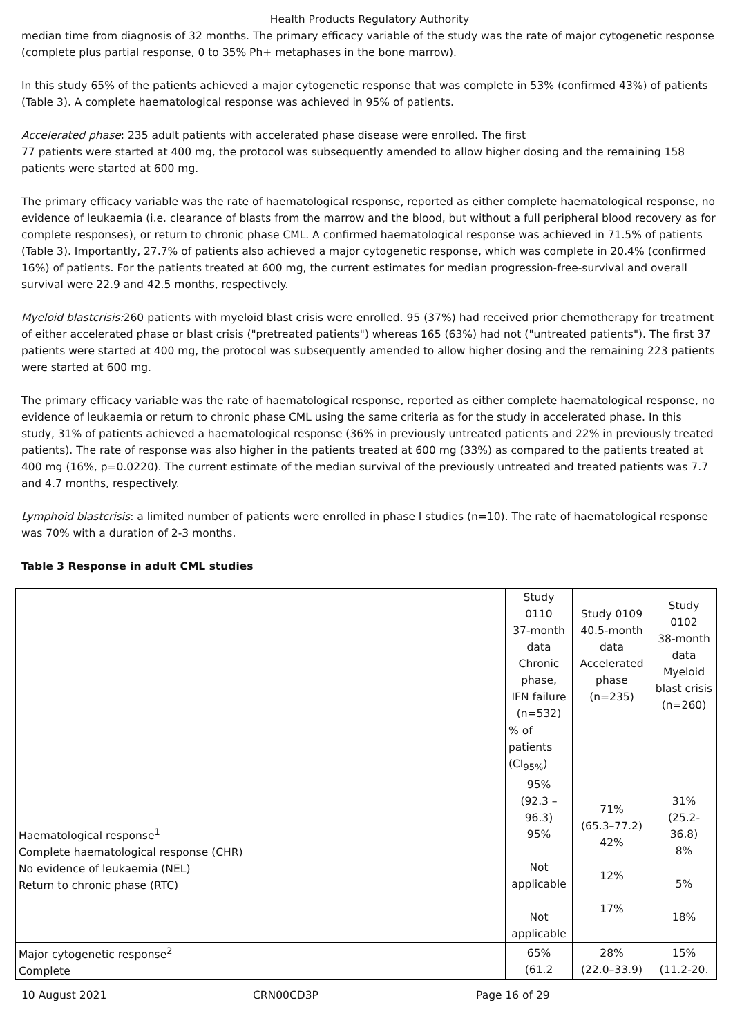Health Products Regulatory Authority
median time from diagnosis of 32 months. The primary efficacy variable of the study was the rate of major cytogenetic response (complete plus partial response, 0 to 35% Ph+ metaphases in the bone marrow).
In this study 65% of the patients achieved a major cytogenetic response that was complete in 53% (confirmed 43%) of patients (Table 3). A complete haematological response was achieved in 95% of patients.
Accelerated phase: 235 adult patients with accelerated phase disease were enrolled. The first
77 patients were started at 400 mg, the protocol was subsequently amended to allow higher dosing and the remaining 158 patients were started at 600 mg.
The primary efficacy variable was the rate of haematological response, reported as either complete haematological response, no evidence of leukaemia (i.e. clearance of blasts from the marrow and the blood, but without a full peripheral blood recovery as for complete responses), or return to chronic phase CML. A confirmed haematological response was achieved in 71.5% of patients (Table 3). Importantly, 27.7% of patients also achieved a major cytogenetic response, which was complete in 20.4% (confirmed 16%) of patients. For the patients treated at 600 mg, the current estimates for median progression-free-survival and overall survival were 22.9 and 42.5 months, respectively.
Myeloid blastcrisis: 260 patients with myeloid blast crisis were enrolled. 95 (37%) had received prior chemotherapy for treatment of either accelerated phase or blast crisis ("pretreated patients") whereas 165 (63%) had not ("untreated patients"). The first 37 patients were started at 400 mg, the protocol was subsequently amended to allow higher dosing and the remaining 223 patients were started at 600 mg.
The primary efficacy variable was the rate of haematological response, reported as either complete haematological response, no evidence of leukaemia or return to chronic phase CML using the same criteria as for the study in accelerated phase. In this study, 31% of patients achieved a haematological response (36% in previously untreated patients and 22% in previously treated patients). The rate of response was also higher in the patients treated at 600 mg (33%) as compared to the patients treated at 400 mg (16%, p=0.0220). The current estimate of the median survival of the previously untreated and treated patients was 7.7 and 4.7 months, respectively.
Lymphoid blastcrisis: a limited number of patients were enrolled in phase I studies (n=10). The rate of haematological response was 70% with a duration of 2-3 months.
Table 3 Response in adult CML studies
| | Study 0110 37-month data Chronic phase, IFN failure (n=532) | Study 0109 40.5-month data Accelerated phase (n=235) | Study 0102 38-month data Myeloid blast crisis (n=260) |
| | % of patients (CI<sub>95%</sub>) | | |
| Haematological response<sup>1</sup> Complete haematological response (CHR) No evidence of leukaemia (NEL) Return to chronic phase (RTC) | 95% (92.3 –96.3) 95% Not applicable Not applicable | 71% (65.3–77.2) 42% 12% 17% | 31% (25.2-36.8) 8% 5% 18% |
| Major cytogenetic response<sup>2</sup> Complete | 65% (61.2 | 28% (22.0–33.9) | 15% (11.2-20. |
10 August 2021 CRN00CD3P Page 16 of 29